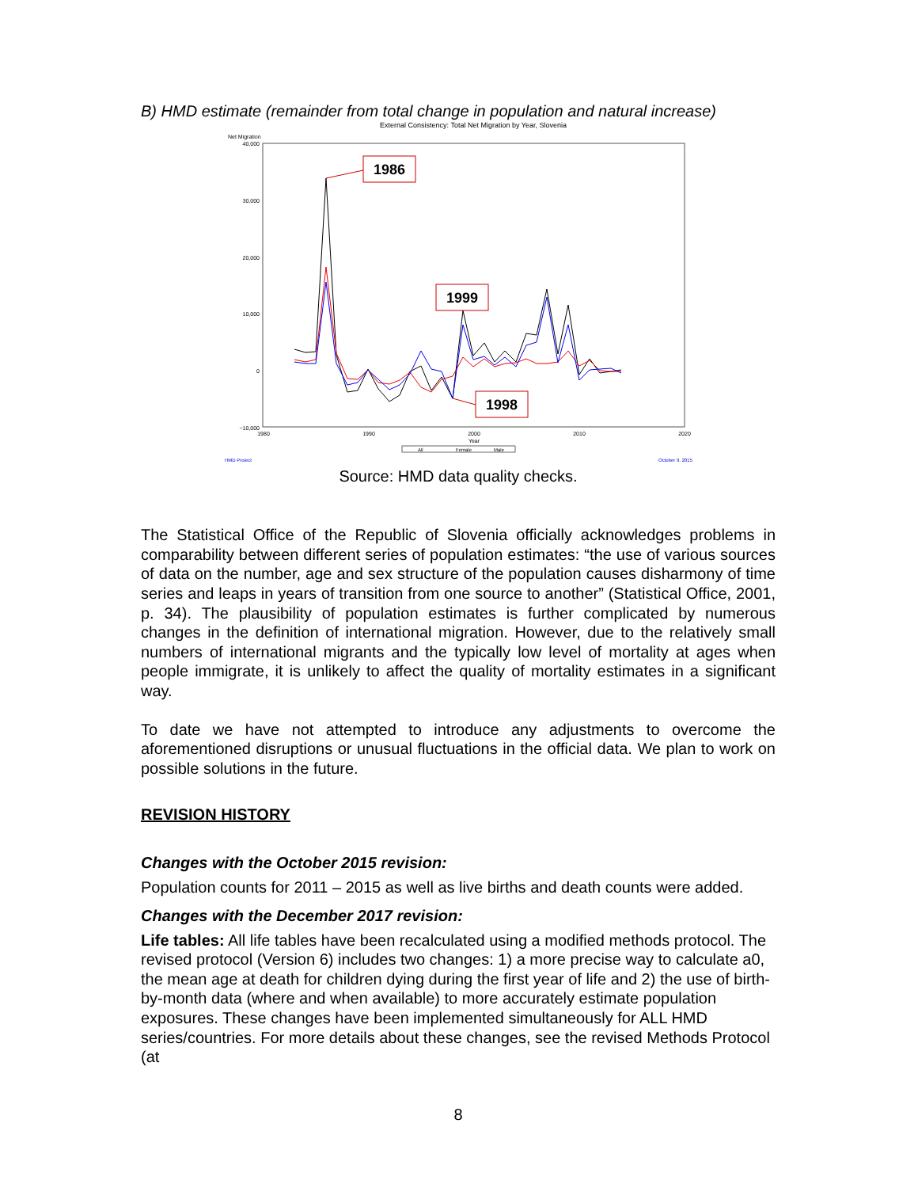B) HMD estimate (remainder from total change in population and natural increase)
External Consistency: Total Net Migration by Year, Slovenia
Net Migration
40,000
30,000
20,000
10,000
0
−10,000
1980
1990
2000
2010
2020
Year
All
Female
Male
1986
1999
1998
HMD Project
October 9, 2015
Source: HMD data quality checks.
The Statistical Office of the Republic of Slovenia officially acknowledges problems in comparability between different series of population estimates: “the use of various sources of data on the number, age and sex structure of the population causes disharmony of time series and leaps in years of transition from one source to another” (Statistical Office, 2001, p. 34). The plausibility of population estimates is further complicated by numerous changes in the definition of international migration. However, due to the relatively small numbers of international migrants and the typically low level of mortality at ages when people immigrate, it is unlikely to affect the quality of mortality estimates in a significant way.
To date we have not attempted to introduce any adjustments to overcome the aforementioned disruptions or unusual fluctuations in the official data. We plan to work on possible solutions in the future.
REVISION HISTORY
Changes with the October 2015 revision:
Population counts for 2011 – 2015 as well as live births and death counts were added.
Changes with the December 2017 revision:
Life tables: All life tables have been recalculated using a modified methods protocol. The revised protocol (Version 6) includes two changes: 1) a more precise way to calculate a0, the mean age at death for children dying during the first year of life and 2) the use of birth-by-month data (where and when available) to more accurately estimate population exposures. These changes have been implemented simultaneously for ALL HMD series/countries. For more details about these changes, see the revised Methods Protocol (at
8